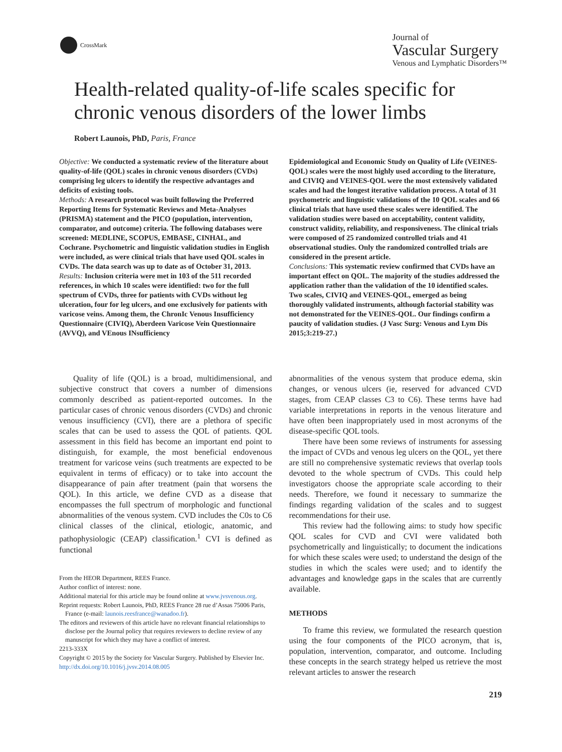CrossMark
Journal of
Vascular Surgery
Venous and Lymphatic Disorders™
Health-related quality-of-life scales specific for chronic venous disorders of the lower limbs
Robert Launois, PhD, Paris, France
Objective: We conducted a systematic review of the literature about quality-of-life (QOL) scales in chronic venous disorders (CVDs) comprising leg ulcers to identify the respective advantages and deficits of existing tools.
Methods: A research protocol was built following the Preferred Reporting Items for Systematic Reviews and Meta-Analyses (PRISMA) statement and the PICO (population, intervention, comparator, and outcome) criteria. The following databases were screened: MEDLINE, SCOPUS, EMBASE, CINHAL, and Cochrane. Psychometric and linguistic validation studies in English were included, as were clinical trials that have used QOL scales in CVDs. The data search was up to date as of October 31, 2013.
Results: Inclusion criteria were met in 103 of the 511 recorded references, in which 10 scales were identified: two for the full spectrum of CVDs, three for patients with CVDs without leg ulceration, four for leg ulcers, and one exclusively for patients with varicose veins. Among them, the ChronIc Venous Insufficiency Questionnaire (CIVIQ), Aberdeen Varicose Vein Questionnaire (AVVQ), and VEnous INsufficiency
Epidemiological and Economic Study on Quality of Life (VEINES-QOL) scales were the most highly used according to the literature, and CIVIQ and VEINES-QOL were the most extensively validated scales and had the longest iterative validation process. A total of 31 psychometric and linguistic validations of the 10 QOL scales and 66 clinical trials that have used these scales were identified. The validation studies were based on acceptability, content validity, construct validity, reliability, and responsiveness. The clinical trials were composed of 25 randomized controlled trials and 41 observational studies. Only the randomized controlled trials are considered in the present article.
Conclusions: This systematic review confirmed that CVDs have an important effect on QOL. The majority of the studies addressed the application rather than the validation of the 10 identified scales. Two scales, CIVIQ and VEINES-QOL, emerged as being thoroughly validated instruments, although factorial stability was not demonstrated for the VEINES-QOL. Our findings confirm a paucity of validation studies. (J Vasc Surg: Venous and Lym Dis 2015;3:219-27.)
Quality of life (QOL) is a broad, multidimensional, and subjective construct that covers a number of dimensions commonly described as patient-reported outcomes. In the particular cases of chronic venous disorders (CVDs) and chronic venous insufficiency (CVI), there are a plethora of specific scales that can be used to assess the QOL of patients. QOL assessment in this field has become an important end point to distinguish, for example, the most beneficial endovenous treatment for varicose veins (such treatments are expected to be equivalent in terms of efficacy) or to take into account the disappearance of pain after treatment (pain that worsens the QOL). In this article, we define CVD as a disease that encompasses the full spectrum of morphologic and functional abnormalities of the venous system. CVD includes the C0s to C6 clinical classes of the clinical, etiologic, anatomic, and pathophysiologic (CEAP) classification.<sup>1</sup> CVI is defined as functional
From the HEOR Department, REES France.
Author conflict of interest: none.
Additional material for this article may be found online at www.jvsvenous.org.
Reprint requests: Robert Launois, PhD, REES France 28 rue d’Assas 75006 Paris, France (e-mail: launois.reesfrance@wanadoo.fr).
The editors and reviewers of this article have no relevant financial relationships to disclose per the Journal policy that requires reviewers to decline review of any manuscript for which they may have a conflict of interest.
2213-333X
Copyright © 2015 by the Society for Vascular Surgery. Published by Elsevier Inc.
http://dx.doi.org/10.1016/j.jvsv.2014.08.005
abnormalities of the venous system that produce edema, skin changes, or venous ulcers (ie, reserved for advanced CVD stages, from CEAP classes C3 to C6). These terms have had variable interpretations in reports in the venous literature and have often been inappropriately used in most acronyms of the disease-specific QOL tools.
There have been some reviews of instruments for assessing the impact of CVDs and venous leg ulcers on the QOL, yet there are still no comprehensive systematic reviews that overlap tools devoted to the whole spectrum of CVDs. This could help investigators choose the appropriate scale according to their needs. Therefore, we found it necessary to summarize the findings regarding validation of the scales and to suggest recommendations for their use.
This review had the following aims: to study how specific QOL scales for CVD and CVI were validated both psychometrically and linguistically; to document the indications for which these scales were used; to understand the design of the studies in which the scales were used; and to identify the advantages and knowledge gaps in the scales that are currently available.
METHODS
To frame this review, we formulated the research question using the four components of the PICO acronym, that is, population, intervention, comparator, and outcome. Including these concepts in the search strategy helped us retrieve the most relevant articles to answer the research
219